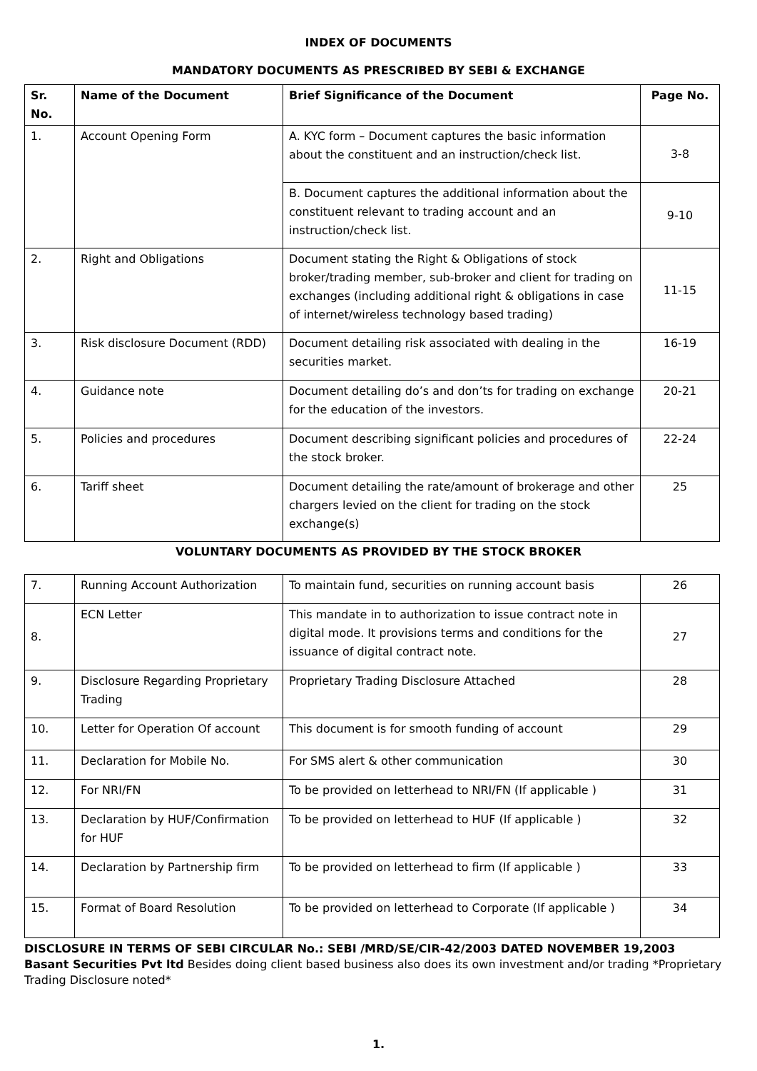INDEX OF DOCUMENTS
MANDATORY DOCUMENTS AS PRESCRIBED BY SEBI & EXCHANGE
| Sr. No. | Name of the Document | Brief Significance of the Document | Page No. |
| --- | --- | --- | --- |
| 1. | Account Opening Form | A. KYC form – Document captures the basic information about the constituent and an instruction/check list. | 3-8 |
| | | B. Document captures the additional information about the constituent relevant to trading account and an instruction/check list. | 9-10 |
| 2. | Right and Obligations | Document stating the Right & Obligations of stock broker/trading member, sub-broker and client for trading on exchanges (including additional right & obligations in case of internet/wireless technology based trading) | 11-15 |
| 3. | Risk disclosure Document (RDD) | Document detailing risk associated with dealing in the securities market. | 16-19 |
| 4. | Guidance note | Document detailing do’s and don’ts for trading on exchange for the education of the investors. | 20-21 |
| 5. | Policies and procedures | Document describing significant policies and procedures of the stock broker. | 22-24 |
| 6. | Tariff sheet | Document detailing the rate/amount of brokerage and other chargers levied on the client for trading on the stock exchange(s) | 25 |
VOLUNTARY DOCUMENTS AS PROVIDED BY THE STOCK BROKER
| 7. | Running Account Authorization | To maintain fund, securities on running account basis | 26 |
| 8. | ECN Letter | This mandate in to authorization to issue contract note in digital mode. It provisions terms and conditions for the issuance of digital contract note. | 27 |
| 9. | Disclosure Regarding Proprietary Trading | Proprietary Trading Disclosure Attached | 28 |
| 10. | Letter for Operation Of account | This document is for smooth funding of account | 29 |
| 11. | Declaration for Mobile No. | For SMS alert & other communication | 30 |
| 12. | For NRI/FN | To be provided on letterhead to NRI/FN (If applicable ) | 31 |
| 13. | Declaration by HUF/Confirmation for HUF | To be provided on letterhead to HUF (If applicable ) | 32 |
| 14. | Declaration by Partnership firm | To be provided on letterhead to firm (If applicable ) | 33 |
| 15. | Format of Board Resolution | To be provided on letterhead to Corporate (If applicable ) | 34 |
DISCLOSURE IN TERMS OF SEBI CIRCULAR No.: SEBI /MRD/SE/CIR-42/2003 DATED NOVEMBER 19,2003
Basant Securities Pvt ltd Besides doing client based business also does its own investment and/or trading *Proprietary Trading Disclosure noted*
1.